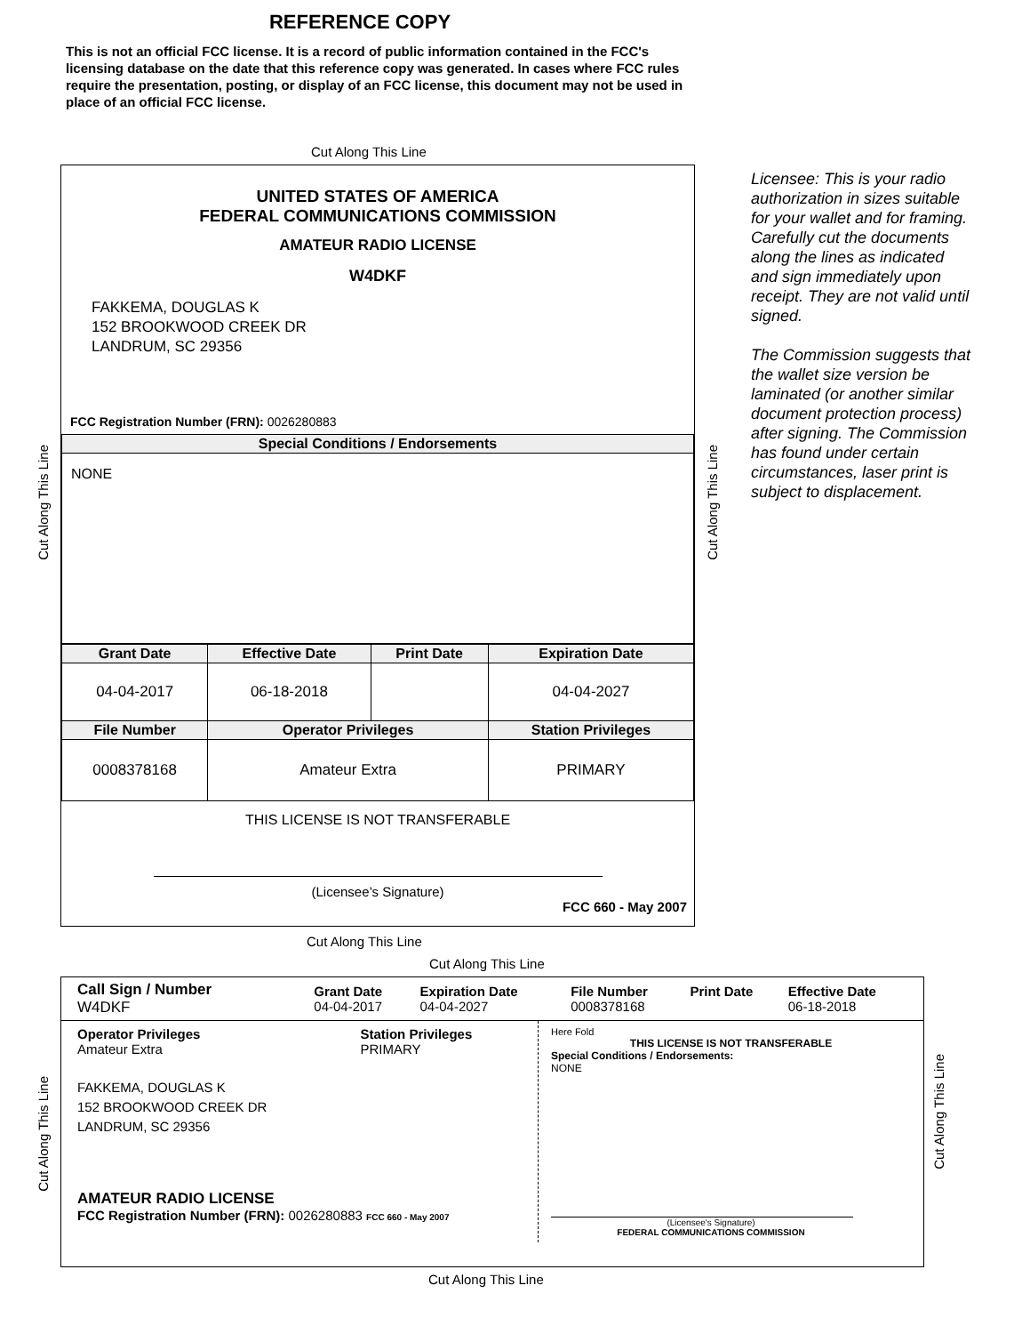REFERENCE COPY
This is not an official FCC license. It is a record of public information contained in the FCC's licensing database on the date that this reference copy was generated. In cases where FCC rules require the presentation, posting, or display of an FCC license, this document may not be used in place of an official FCC license.
Cut Along This Line
UNITED STATES OF AMERICA
FEDERAL COMMUNICATIONS COMMISSION
AMATEUR RADIO LICENSE
W4DKF
FAKKEMA, DOUGLAS K
152 BROOKWOOD CREEK DR
LANDRUM, SC 29356
FCC Registration Number (FRN): 0026280883
| Special Conditions / Endorsements |
| --- |
| NONE |
| Grant Date | Effective Date | Print Date | Expiration Date |
| --- | --- | --- | --- |
| 04-04-2017 | 06-18-2018 | | 04-04-2027 |
| File Number | Operator Privileges | | Station Privileges |
| 0008378168 | Amateur Extra | | PRIMARY |
THIS LICENSE IS NOT TRANSFERABLE
(Licensee’s Signature)
FCC 660 - May 2007
Cut Along This Line
Cut Along This Line
Licensee: This is your radio authorization in sizes suitable for your wallet and for framing. Carefully cut the documents along the lines as indicated and sign immediately upon receipt. They are not valid until signed.
The Commission suggests that the wallet size version be laminated (or another similar document protection process) after signing. The Commission has found under certain circumstances, laser print is subject to displacement.
Cut Along This Line
Cut Along This Line
| Call Sign / Number W4DKF | Grant Date 04-04-2017 | Expiration Date 04-04-2027 | File Number 0008378168 | Print Date | Effective Date 06-18-2018 |
Operator Privileges
Amateur Extra
Station Privileges
PRIMARY
FAKKEMA, DOUGLAS K
152 BROOKWOOD CREEK DR
LANDRUM, SC 29356
AMATEUR RADIO LICENSE
FCC Registration Number (FRN): 0026280883 FCC 660 - May 2007
Here Fold
THIS LICENSE IS NOT TRANSFERABLE
Special Conditions / Endorsements:
NONE
(Licensee's Signature)
FEDERAL COMMUNICATIONS COMMISSION
Cut Along This Line
Cut Along This Line
Cut Along This Line